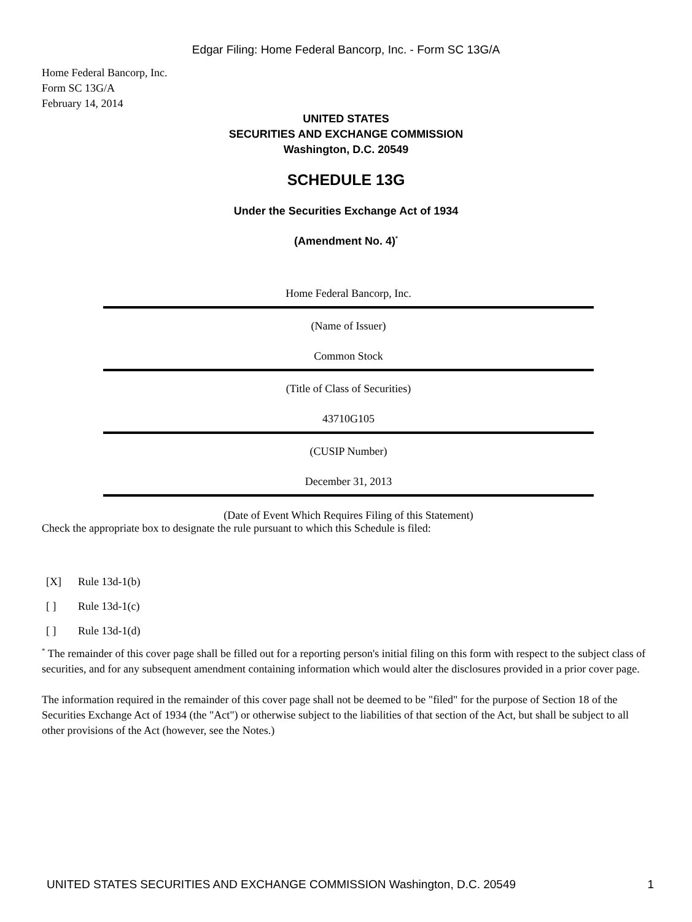Edgar Filing: Home Federal Bancorp, Inc. - Form SC 13G/A
Home Federal Bancorp, Inc.
Form SC 13G/A
February 14, 2014
UNITED STATES
SECURITIES AND EXCHANGE COMMISSION
Washington, D.C. 20549
SCHEDULE 13G
Under the Securities Exchange Act of 1934
(Amendment No. 4)<sup>*</sup>
Home Federal Bancorp, Inc.
(Name of Issuer)
Common Stock
(Title of Class of Securities)
43710G105
(CUSIP Number)
December 31, 2013
(Date of Event Which Requires Filing of this Statement)
Check the appropriate box to designate the rule pursuant to which this Schedule is filed:
[X] Rule 13d-1(b)
[ ] Rule 13d-1(c)
[ ] Rule 13d-1(d)
<sup>*</sup> The remainder of this cover page shall be filled out for a reporting person's initial filing on this form with respect to the subject class of securities, and for any subsequent amendment containing information which would alter the disclosures provided in a prior cover page.
The information required in the remainder of this cover page shall not be deemed to be "filed" for the purpose of Section 18 of the Securities Exchange Act of 1934 (the "Act") or otherwise subject to the liabilities of that section of the Act, but shall be subject to all other provisions of the Act (however, see the Notes.)
UNITED STATES SECURITIES AND EXCHANGE COMMISSION Washington, D.C. 20549 1